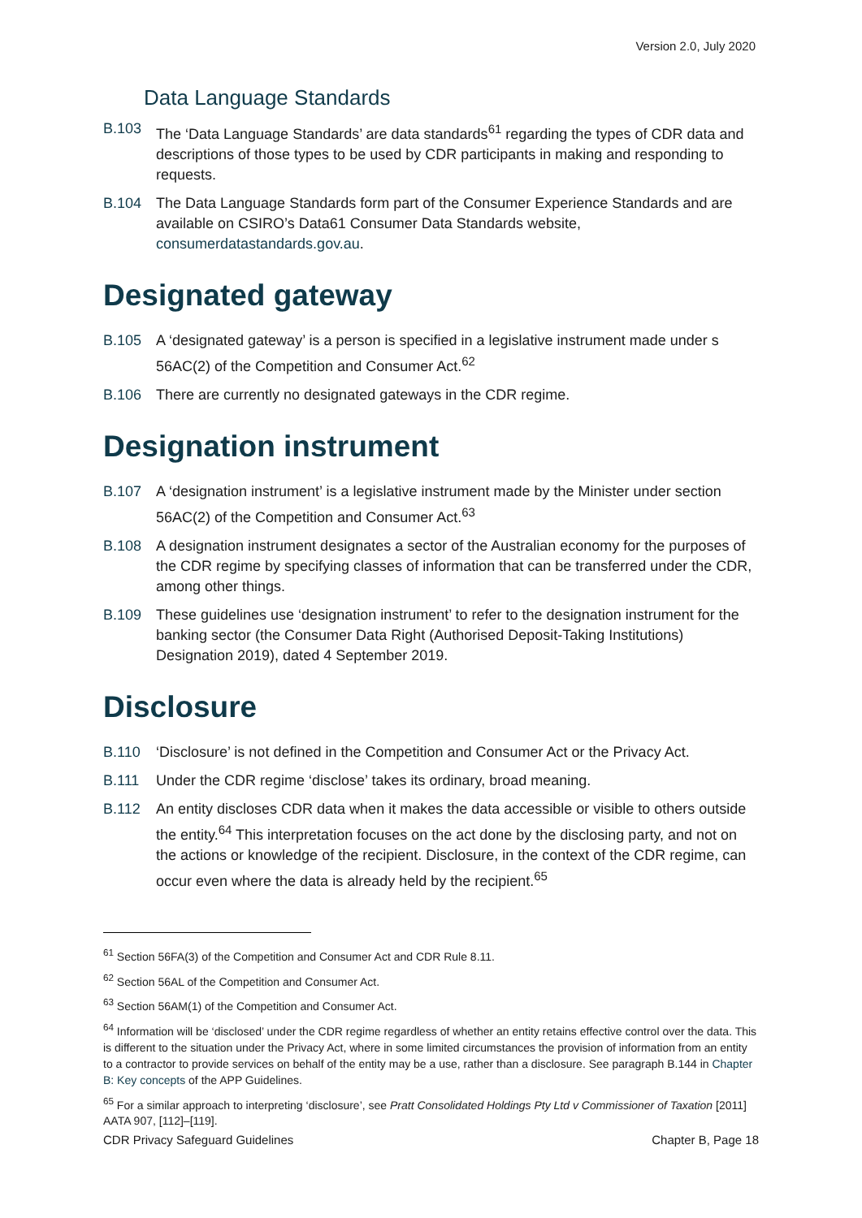Version 2.0, July 2020
Data Language Standards
B.103 The ‘Data Language Standards’ are data standards<sup>61</sup> regarding the types of CDR data and descriptions of those types to be used by CDR participants in making and responding to requests.
B.104 The Data Language Standards form part of the Consumer Experience Standards and are available on CSIRO’s Data61 Consumer Data Standards website, consumerdatastandards.gov.au.
Designated gateway
B.105 A ‘designated gateway’ is a person is specified in a legislative instrument made under s 56AC(2) of the Competition and Consumer Act.<sup>62</sup>
B.106 There are currently no designated gateways in the CDR regime.
Designation instrument
B.107 A ‘designation instrument’ is a legislative instrument made by the Minister under section 56AC(2) of the Competition and Consumer Act.<sup>63</sup>
B.108 A designation instrument designates a sector of the Australian economy for the purposes of the CDR regime by specifying classes of information that can be transferred under the CDR, among other things.
B.109 These guidelines use ‘designation instrument’ to refer to the designation instrument for the banking sector (the Consumer Data Right (Authorised Deposit-Taking Institutions) Designation 2019), dated 4 September 2019.
Disclosure
B.110 ‘Disclosure’ is not defined in the Competition and Consumer Act or the Privacy Act.
B.111 Under the CDR regime ‘disclose’ takes its ordinary, broad meaning.
B.112 An entity discloses CDR data when it makes the data accessible or visible to others outside the entity.<sup>64</sup> This interpretation focuses on the act done by the disclosing party, and not on the actions or knowledge of the recipient. Disclosure, in the context of the CDR regime, can occur even where the data is already held by the recipient.<sup>65</sup>
<sup>61</sup> Section 56FA(3) of the Competition and Consumer Act and CDR Rule 8.11.
<sup>62</sup> Section 56AL of the Competition and Consumer Act.
<sup>63</sup> Section 56AM(1) of the Competition and Consumer Act.
<sup>64</sup> Information will be ‘disclosed’ under the CDR regime regardless of whether an entity retains effective control over the data. This is different to the situation under the Privacy Act, where in some limited circumstances the provision of information from an entity to a contractor to provide services on behalf of the entity may be a use, rather than a disclosure. See paragraph B.144 in Chapter B: Key concepts of the APP Guidelines.
<sup>65</sup> For a similar approach to interpreting ‘disclosure’, see Pratt Consolidated Holdings Pty Ltd v Commissioner of Taxation [2011] AATA 907, [112]–[119].
CDR Privacy Safeguard Guidelines Chapter B, Page 18